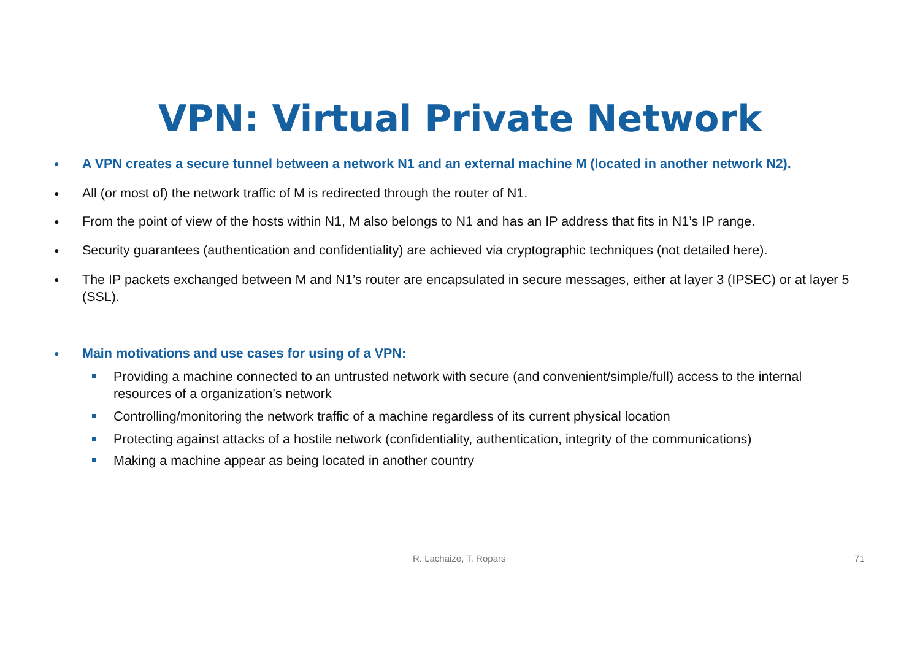VPN: Virtual Private Network
● A VPN creates a secure tunnel between a network N1 and an external machine M (located in another network N2).
● All (or most of) the network traffic of M is redirected through the router of N1.
● From the point of view of the hosts within N1, M also belongs to N1 and has an IP address that fits in N1’s IP range.
● Security guarantees (authentication and confidentiality) are achieved via cryptographic techniques (not detailed here).
● The IP packets exchanged between M and N1’s router are encapsulated in secure messages, either at layer 3 (IPSEC) or at layer 5 (SSL).
● Main motivations and use cases for using of a VPN:
Providing a machine connected to an untrusted network with secure (and convenient/simple/full) access to the internal resources of a organization’s network
Controlling/monitoring the network traffic of a machine regardless of its current physical location
Protecting against attacks of a hostile network (confidentiality, authentication, integrity of the communications)
Making a machine appear as being located in another country
R. Lachaize, T. Ropars 71